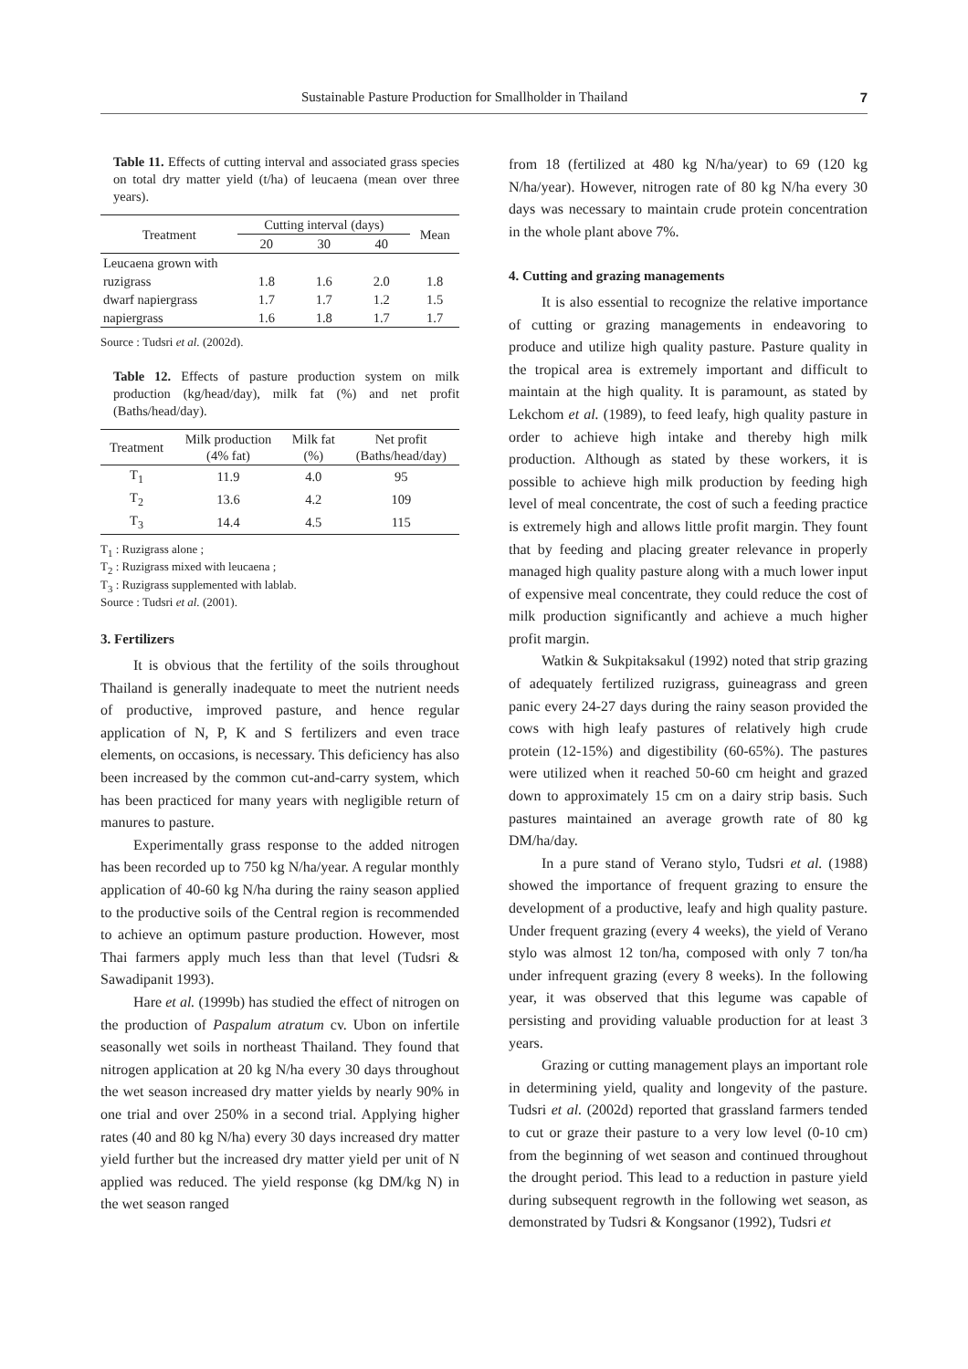Sustainable Pasture Production for Smallholder in Thailand 7
Table 11. Effects of cutting interval and associated grass species on total dry matter yield (t/ha) of leucaena (mean over three years).
| Treatment | Cutting interval (days) | | | Mean |
| --- | --- | --- | --- | --- |
| | 20 | 30 | 40 | |
| Leucaena grown with | | | | |
| ruzigrass | 1.8 | 1.6 | 2.0 | 1.8 |
| dwarf napiergrass | 1.7 | 1.7 | 1.2 | 1.5 |
| napiergrass | 1.6 | 1.8 | 1.7 | 1.7 |
Source : Tudsri et al. (2002d).
Table 12. Effects of pasture production system on milk production (kg/head/day), milk fat (%) and net profit (Baths/head/day).
| Treatment | Milk production (4% fat) | Milk fat (%) | Net profit (Baths/head/day) |
| --- | --- | --- | --- |
| T<sub>1</sub> | 11.9 | 4.0 | 95 |
| T<sub>2</sub> | 13.6 | 4.2 | 109 |
| T<sub>3</sub> | 14.4 | 4.5 | 115 |
T<sub>1</sub> : Ruzigrass alone ;
T<sub>2</sub> : Ruzigrass mixed with leucaena ;
T<sub>3</sub> : Ruzigrass supplemented with lablab.
Source : Tudsri et al. (2001).
3. Fertilizers
It is obvious that the fertility of the soils throughout Thailand is generally inadequate to meet the nutrient needs of productive, improved pasture, and hence regular application of N, P, K and S fertilizers and even trace elements, on occasions, is necessary. This deficiency has also been increased by the common cut-and-carry system, which has been practiced for many years with negligible return of manures to pasture.
Experimentally grass response to the added nitrogen has been recorded up to 750 kg N/ha/year. A regular monthly application of 40-60 kg N/ha during the rainy season applied to the productive soils of the Central region is recommended to achieve an optimum pasture production. However, most Thai farmers apply much less than that level (Tudsri & Sawadipanit 1993).
Hare et al. (1999b) has studied the effect of nitrogen on the production of Paspalum atratum cv. Ubon on infertile seasonally wet soils in northeast Thailand. They found that nitrogen application at 20 kg N/ha every 30 days throughout the wet season increased dry matter yields by nearly 90% in one trial and over 250% in a second trial. Applying higher rates (40 and 80 kg N/ha) every 30 days increased dry matter yield further but the increased dry matter yield per unit of N applied was reduced. The yield response (kg DM/kg N) in the wet season ranged
from 18 (fertilized at 480 kg N/ha/year) to 69 (120 kg N/ha/year). However, nitrogen rate of 80 kg N/ha every 30 days was necessary to maintain crude protein concentration in the whole plant above 7%.
4. Cutting and grazing managements
It is also essential to recognize the relative importance of cutting or grazing managements in endeavoring to produce and utilize high quality pasture. Pasture quality in the tropical area is extremely important and difficult to maintain at the high quality. It is paramount, as stated by Lekchom et al. (1989), to feed leafy, high quality pasture in order to achieve high intake and thereby high milk production. Although as stated by these workers, it is possible to achieve high milk production by feeding high level of meal concentrate, the cost of such a feeding practice is extremely high and allows little profit margin. They fount that by feeding and placing greater relevance in properly managed high quality pasture along with a much lower input of expensive meal concentrate, they could reduce the cost of milk production significantly and achieve a much higher profit margin.
Watkin & Sukpitaksakul (1992) noted that strip grazing of adequately fertilized ruzigrass, guineagrass and green panic every 24-27 days during the rainy season provided the cows with high leafy pastures of relatively high crude protein (12-15%) and digestibility (60-65%). The pastures were utilized when it reached 50-60 cm height and grazed down to approximately 15 cm on a dairy strip basis. Such pastures maintained an average growth rate of 80 kg DM/ha/day.
In a pure stand of Verano stylo, Tudsri et al. (1988) showed the importance of frequent grazing to ensure the development of a productive, leafy and high quality pasture. Under frequent grazing (every 4 weeks), the yield of Verano stylo was almost 12 ton/ha, composed with only 7 ton/ha under infrequent grazing (every 8 weeks). In the following year, it was observed that this legume was capable of persisting and providing valuable production for at least 3 years.
Grazing or cutting management plays an important role in determining yield, quality and longevity of the pasture. Tudsri et al. (2002d) reported that grassland farmers tended to cut or graze their pasture to a very low level (0-10 cm) from the beginning of wet season and continued throughout the drought period. This lead to a reduction in pasture yield during subsequent regrowth in the following wet season, as demonstrated by Tudsri & Kongsanor (1992), Tudsri et